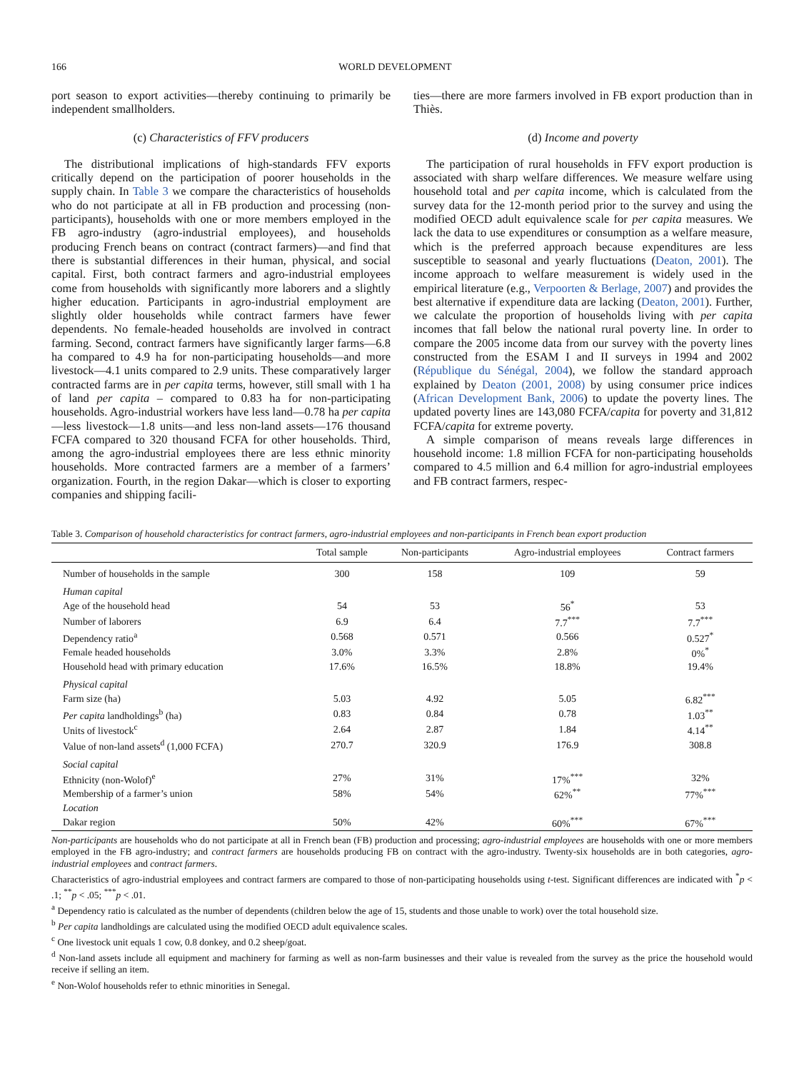166 WORLD DEVELOPMENT
port season to export activities—thereby continuing to primarily be independent smallholders.
(c) Characteristics of FFV producers
The distributional implications of high-standards FFV exports critically depend on the participation of poorer households in the supply chain. In Table 3 we compare the characteristics of households who do not participate at all in FB production and processing (non-participants), households with one or more members employed in the FB agro-industry (agro-industrial employees), and households producing French beans on contract (contract farmers)—and find that there is substantial differences in their human, physical, and social capital. First, both contract farmers and agro-industrial employees come from households with significantly more laborers and a slightly higher education. Participants in agro-industrial employment are slightly older households while contract farmers have fewer dependents. No female-headed households are involved in contract farming. Second, contract farmers have significantly larger farms—6.8 ha compared to 4.9 ha for non-participating households—and more livestock—4.1 units compared to 2.9 units. These comparatively larger contracted farms are in per capita terms, however, still small with 1 ha of land per capita – compared to 0.83 ha for non-participating households. Agro-industrial workers have less land—0.78 ha per capita—less livestock—1.8 units—and less non-land assets—176 thousand FCFA compared to 320 thousand FCFA for other households. Third, among the agro-industrial employees there are less ethnic minority households. More contracted farmers are a member of a farmers’ organization. Fourth, in the region Dakar—which is closer to exporting companies and shipping facili-
ties—there are more farmers involved in FB export production than in Thiès.
(d) Income and poverty
The participation of rural households in FFV export production is associated with sharp welfare differences. We measure welfare using household total and per capita income, which is calculated from the survey data for the 12-month period prior to the survey and using the modified OECD adult equivalence scale for per capita measures. We lack the data to use expenditures or consumption as a welfare measure, which is the preferred approach because expenditures are less susceptible to seasonal and yearly fluctuations (Deaton, 2001). The income approach to welfare measurement is widely used in the empirical literature (e.g., Verpoorten & Berlage, 2007) and provides the best alternative if expenditure data are lacking (Deaton, 2001). Further, we calculate the proportion of households living with per capita incomes that fall below the national rural poverty line. In order to compare the 2005 income data from our survey with the poverty lines constructed from the ESAM I and II surveys in 1994 and 2002 (République du Sénégal, 2004), we follow the standard approach explained by Deaton (2001, 2008) by using consumer price indices (African Development Bank, 2006) to update the poverty lines. The updated poverty lines are 143,080 FCFA/capita for poverty and 31,812 FCFA/capita for extreme poverty.
A simple comparison of means reveals large differences in household income: 1.8 million FCFA for non-participating households compared to 4.5 million and 6.4 million for agro-industrial employees and FB contract farmers, respec-
Table 3. Comparison of household characteristics for contract farmers, agro-industrial employees and non-participants in French bean export production
| | Total sample | Non-participants | Agro-industrial employees | Contract farmers |
| --- | --- | --- | --- | --- |
| Number of households in the sample | 300 | 158 | 109 | 59 |
| Human capital | | | | |
| Age of the household head | 54 | 53 | 56<sup>*</sup> | 53 |
| Number of laborers | 6.9 | 6.4 | 7.7<sup>***</sup> | 7.7<sup>***</sup> |
| Dependency ratio<sup>a</sup> | 0.568 | 0.571 | 0.566 | 0.527<sup>*</sup> |
| Female headed households | 3.0% | 3.3% | 2.8% | 0%<sup>*</sup> |
| Household head with primary education | 17.6% | 16.5% | 18.8% | 19.4% |
| Physical capital | | | | |
| Farm size (ha) | 5.03 | 4.92 | 5.05 | 6.82<sup>***</sup> |
| Per capita landholdings<sup>b</sup> (ha) | 0.83 | 0.84 | 0.78 | 1.03<sup>**</sup> |
| Units of livestock<sup>c</sup> | 2.64 | 2.87 | 1.84 | 4.14<sup>**</sup> |
| Value of non-land assets<sup>d</sup> (1,000 FCFA) | 270.7 | 320.9 | 176.9 | 308.8 |
| Social capital | | | | |
| Ethnicity (non-Wolof)<sup>e</sup> | 27% | 31% | 17%<sup>***</sup> | 32% |
| Membership of a farmer’s union | 58% | 54% | 62%<sup>**</sup> | 77%<sup>***</sup> |
| Location | | | | |
| Dakar region | 50% | 42% | 60%<sup>***</sup> | 67%<sup>***</sup> |
Non-participants are households who do not participate at all in French bean (FB) production and processing; agro-industrial employees are households with one or more members employed in the FB agro-industry; and contract farmers are households producing FB on contract with the agro-industry. Twenty-six households are in both categories, agro-industrial employees and contract farmers.
Characteristics of agro-industrial employees and contract farmers are compared to those of non-participating households using t-test. Significant differences are indicated with <sup>*</sup>p < .1; <sup>**</sup>p < .05; <sup>***</sup>p < .01.
<sup>a</sup> Dependency ratio is calculated as the number of dependents (children below the age of 15, students and those unable to work) over the total household size.
<sup>b</sup> Per capita landholdings are calculated using the modified OECD adult equivalence scales.
<sup>c</sup> One livestock unit equals 1 cow, 0.8 donkey, and 0.2 sheep/goat.
<sup>d</sup> Non-land assets include all equipment and machinery for farming as well as non-farm businesses and their value is revealed from the survey as the price the household would receive if selling an item.
<sup>e</sup> Non-Wolof households refer to ethnic minorities in Senegal.